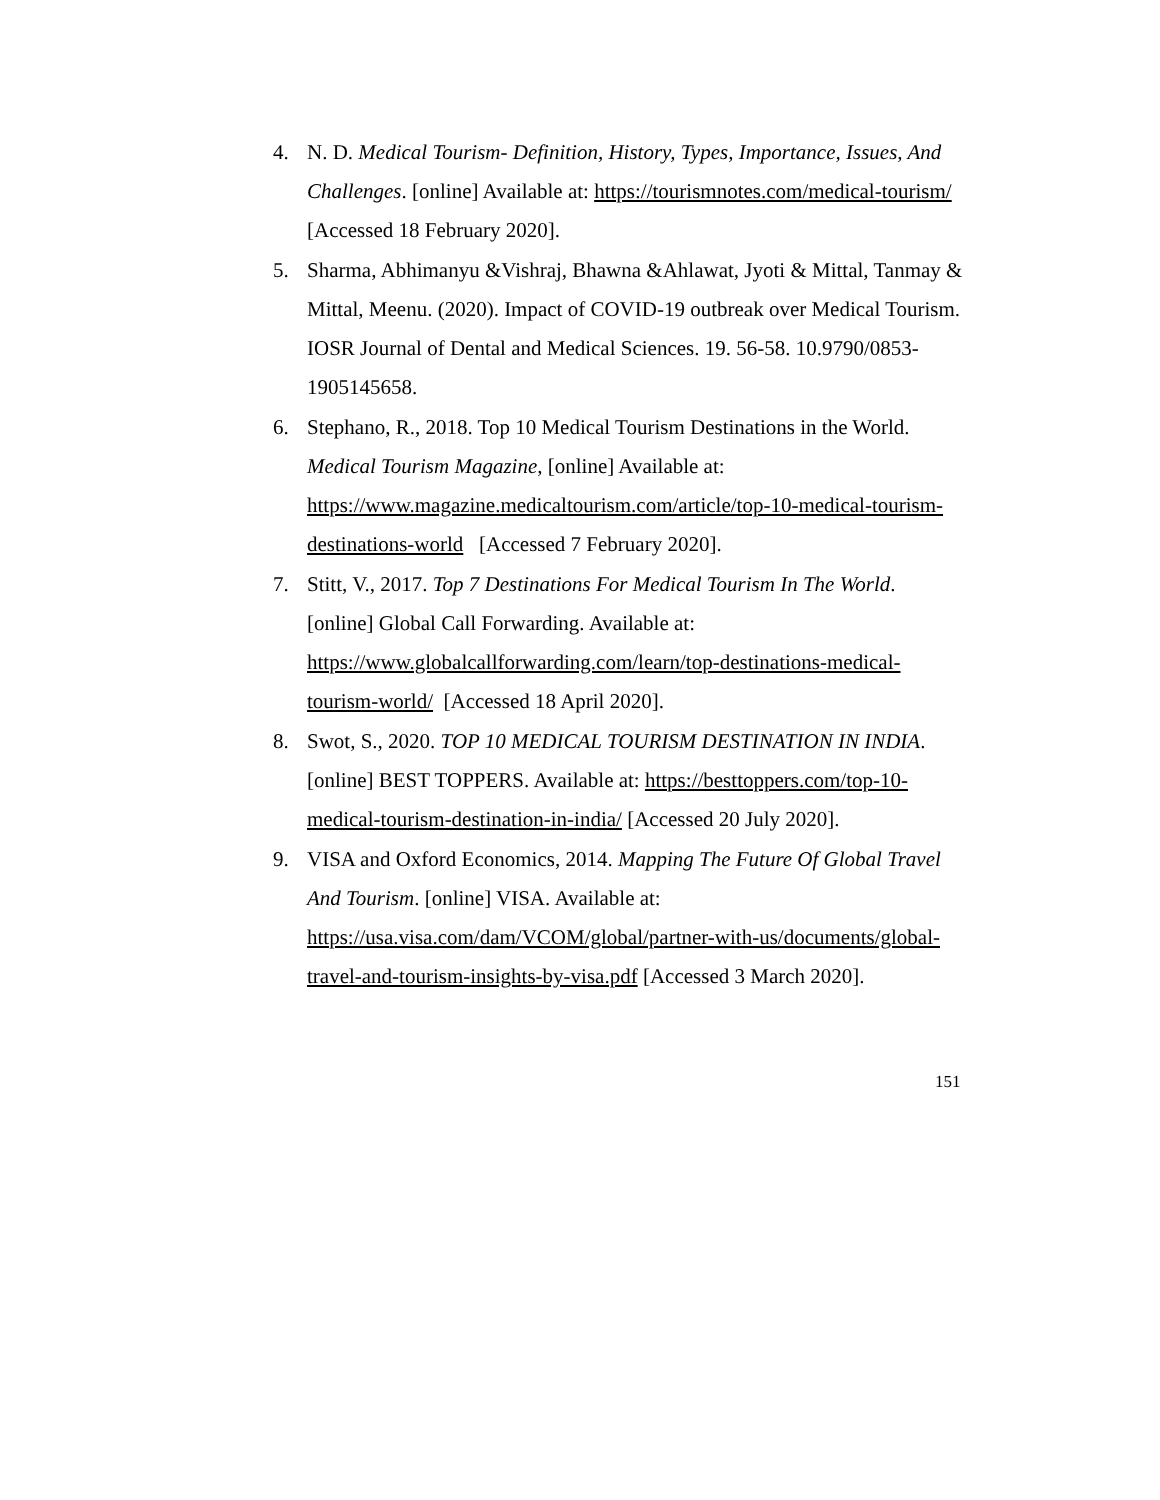4. N. D. Medical Tourism- Definition, History, Types, Importance, Issues, And Challenges. [online] Available at: https://tourismnotes.com/medical-tourism/ [Accessed 18 February 2020].
5. Sharma, Abhimanyu &Vishraj, Bhawna &Ahlawat, Jyoti & Mittal, Tanmay & Mittal, Meenu. (2020). Impact of COVID-19 outbreak over Medical Tourism. IOSR Journal of Dental and Medical Sciences. 19. 56-58. 10.9790/0853-1905145658.
6. Stephano, R., 2018. Top 10 Medical Tourism Destinations in the World. Medical Tourism Magazine, [online] Available at: https://www.magazine.medicaltourism.com/article/top-10-medical-tourism-destinations-world [Accessed 7 February 2020].
7. Stitt, V., 2017. Top 7 Destinations For Medical Tourism In The World. [online] Global Call Forwarding. Available at: https://www.globalcallforwarding.com/learn/top-destinations-medical-tourism-world/ [Accessed 18 April 2020].
8. Swot, S., 2020. TOP 10 MEDICAL TOURISM DESTINATION IN INDIA. [online] BEST TOPPERS. Available at: https://besttoppers.com/top-10-medical-tourism-destination-in-india/ [Accessed 20 July 2020].
9. VISA and Oxford Economics, 2014. Mapping The Future Of Global Travel And Tourism. [online] VISA. Available at: https://usa.visa.com/dam/VCOM/global/partner-with-us/documents/global-travel-and-tourism-insights-by-visa.pdf [Accessed 3 March 2020].
151